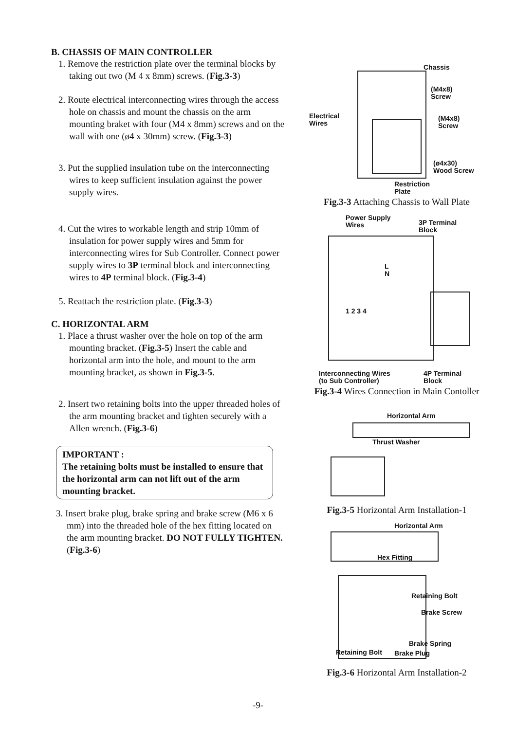B. CHASSIS OF MAIN CONTROLLER
1. Remove the restriction plate over the terminal blocks by taking out two (M 4 x 8mm) screws. (Fig.3-3)
2. Route electrical interconnecting wires through the access hole on chassis and mount the chassis on the arm mounting braket with four (M4 x 8mm) screws and on the wall with one (ø4 x 30mm) screw. (Fig.3-3)
3. Put the supplied insulation tube on the interconnecting wires to keep sufficient insulation against the power supply wires.
4. Cut the wires to workable length and strip 10mm of insulation for power supply wires and 5mm for interconnecting wires for Sub Controller. Connect power supply wires to 3P terminal block and interconnecting wires to 4P terminal block. (Fig.3-4)
5. Reattach the restriction plate. (Fig.3-3)
C. HORIZONTAL ARM
1. Place a thrust washer over the hole on top of the arm mounting bracket. (Fig.3-5) Insert the cable and horizontal arm into the hole, and mount to the arm mounting bracket, as shown in Fig.3-5.
2. Insert two retaining bolts into the upper threaded holes of the arm mounting bracket and tighten securely with a Allen wrench. (Fig.3-6)
IMPORTANT :
The retaining bolts must be installed to ensure that the horizontal arm can not lift out of the arm mounting bracket.
3. Insert brake plug, brake spring and brake screw (M6 x 6 mm) into the threaded hole of the hex fitting located on the arm mounting bracket. DO NOT FULLY TIGHTEN. (Fig.3-6)
Chassis
(M4x8)
Screw
Electrical
Wires
(M4x8)
Screw
(ø4x30)
Wood Screw
Restriction
Plate
Fig.3-3 Attaching Chassis to Wall Plate
Power Supply
Wires
3P Terminal
Block
L
N
1 2 3 4
Interconnecting Wires
(to Sub Controller)
4P Terminal
Block
Fig.3-4 Wires Connection in Main Contoller
Horizontal Arm
Thrust Washer
Fig.3-5 Horizontal Arm Installation-1
Horizontal Arm
Hex Fitting
Retaining Bolt
Brake Screw
Brake Spring
Retaining Bolt Brake Plug
Fig.3-6 Horizontal Arm Installation-2
-9-